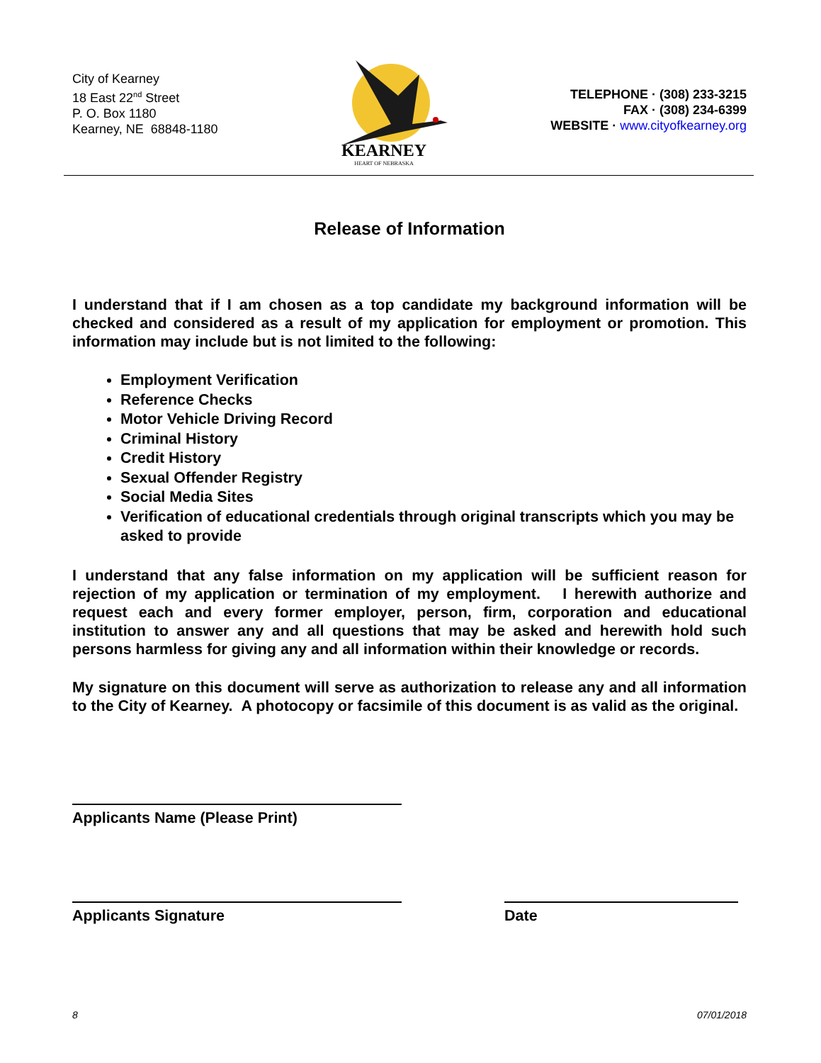City of Kearney
18 East 22<sup>nd</sup> Street
P. O. Box 1180
Kearney, NE 68848-1180
KEARNEY
HEART OF NEBRASKA
TELEPHONE · (308) 233-3215
FAX · (308) 234-6399
WEBSITE · www.cityofkearney.org
Release of Information
I understand that if I am chosen as a top candidate my background information will be checked and considered as a result of my application for employment or promotion. This information may include but is not limited to the following:
Employment Verification
Reference Checks
Motor Vehicle Driving Record
Criminal History
Credit History
Sexual Offender Registry
Social Media Sites
Verification of educational credentials through original transcripts which you may be asked to provide
I understand that any false information on my application will be sufficient reason for rejection of my application or termination of my employment. I herewith authorize and request each and every former employer, person, firm, corporation and educational institution to answer any and all questions that may be asked and herewith hold such persons harmless for giving any and all information within their knowledge or records.
My signature on this document will serve as authorization to release any and all information to the City of Kearney. A photocopy or facsimile of this document is as valid as the original.
Applicants Name (Please Print)
Applicants Signature Date
8 07/01/2018